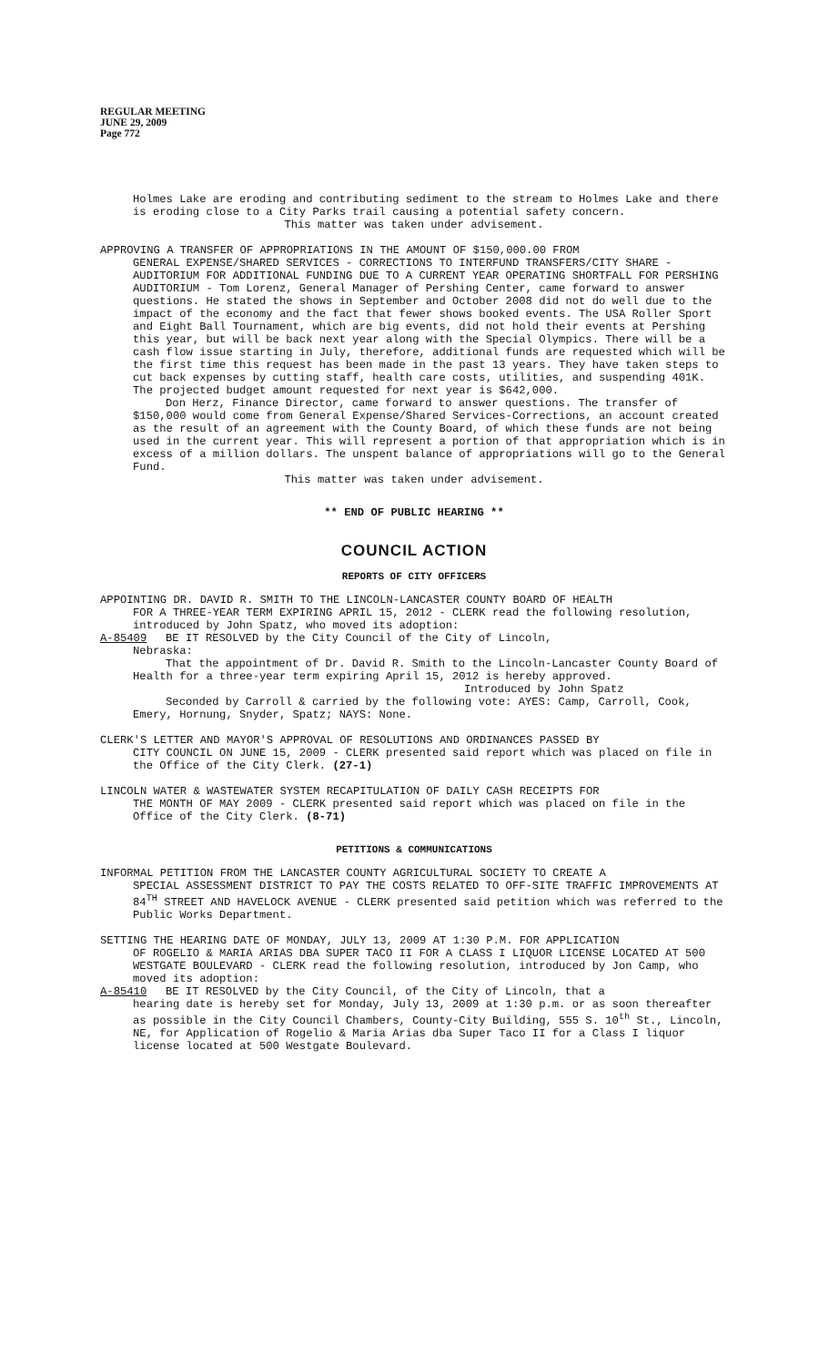REGULAR MEETING
JUNE 29, 2009
Page 772
Holmes Lake are eroding and contributing sediment to the stream to Holmes Lake and there is eroding close to a City Parks trail causing a potential safety concern.
This matter was taken under advisement.
APPROVING A TRANSFER OF APPROPRIATIONS IN THE AMOUNT OF $150,000.00 FROM
GENERAL EXPENSE/SHARED SERVICES - CORRECTIONS TO INTERFUND TRANSFERS/CITY SHARE - AUDITORIUM FOR ADDITIONAL FUNDING DUE TO A CURRENT YEAR OPERATING SHORTFALL FOR PERSHING AUDITORIUM - Tom Lorenz, General Manager of Pershing Center, came forward to answer questions. He stated the shows in September and October 2008 did not do well due to the impact of the economy and the fact that fewer shows booked events. The USA Roller Sport and Eight Ball Tournament, which are big events, did not hold their events at Pershing this year, but will be back next year along with the Special Olympics. There will be a cash flow issue starting in July, therefore, additional funds are requested which will be the first time this request has been made in the past 13 years. They have taken steps to cut back expenses by cutting staff, health care costs, utilities, and suspending 401K. The projected budget amount requested for next year is $642,000.
Don Herz, Finance Director, came forward to answer questions. The transfer of $150,000 would come from General Expense/Shared Services-Corrections, an account created as the result of an agreement with the County Board, of which these funds are not being used in the current year. This will represent a portion of that appropriation which is in excess of a million dollars. The unspent balance of appropriations will go to the General Fund.
This matter was taken under advisement.
** END OF PUBLIC HEARING **
COUNCIL ACTION
REPORTS OF CITY OFFICERS
APPOINTING DR. DAVID R. SMITH TO THE LINCOLN-LANCASTER COUNTY BOARD OF HEALTH
FOR A THREE-YEAR TERM EXPIRING APRIL 15, 2012 - CLERK read the following resolution, introduced by John Spatz, who moved its adoption:
A-85409 BE IT RESOLVED by the City Council of the City of Lincoln,
Nebraska:
That the appointment of Dr. David R. Smith to the Lincoln-Lancaster County Board of Health for a three-year term expiring April 15, 2012 is hereby approved.
Introduced by John Spatz
Seconded by Carroll & carried by the following vote: AYES: Camp, Carroll, Cook, Emery, Hornung, Snyder, Spatz; NAYS: None.
CLERK'S LETTER AND MAYOR'S APPROVAL OF RESOLUTIONS AND ORDINANCES PASSED BY
CITY COUNCIL ON JUNE 15, 2009 - CLERK presented said report which was placed on file in the Office of the City Clerk. (27-1)
LINCOLN WATER & WASTEWATER SYSTEM RECAPITULATION OF DAILY CASH RECEIPTS FOR
THE MONTH OF MAY 2009 - CLERK presented said report which was placed on file in the Office of the City Clerk. (8-71)
PETITIONS & COMMUNICATIONS
INFORMAL PETITION FROM THE LANCASTER COUNTY AGRICULTURAL SOCIETY TO CREATE A
SPECIAL ASSESSMENT DISTRICT TO PAY THE COSTS RELATED TO OFF-SITE TRAFFIC IMPROVEMENTS AT 84<sup>TH</sup> STREET AND HAVELOCK AVENUE - CLERK presented said petition which was referred to the Public Works Department.
SETTING THE HEARING DATE OF MONDAY, JULY 13, 2009 AT 1:30 P.M. FOR APPLICATION
OF ROGELIO & MARIA ARIAS DBA SUPER TACO II FOR A CLASS I LIQUOR LICENSE LOCATED AT 500 WESTGATE BOULEVARD - CLERK read the following resolution, introduced by Jon Camp, who moved its adoption:
A-85410 BE IT RESOLVED by the City Council, of the City of Lincoln, that a
hearing date is hereby set for Monday, July 13, 2009 at 1:30 p.m. or as soon thereafter as possible in the City Council Chambers, County-City Building, 555 S. 10<sup>th</sup> St., Lincoln, NE, for Application of Rogelio & Maria Arias dba Super Taco II for a Class I liquor license located at 500 Westgate Boulevard.